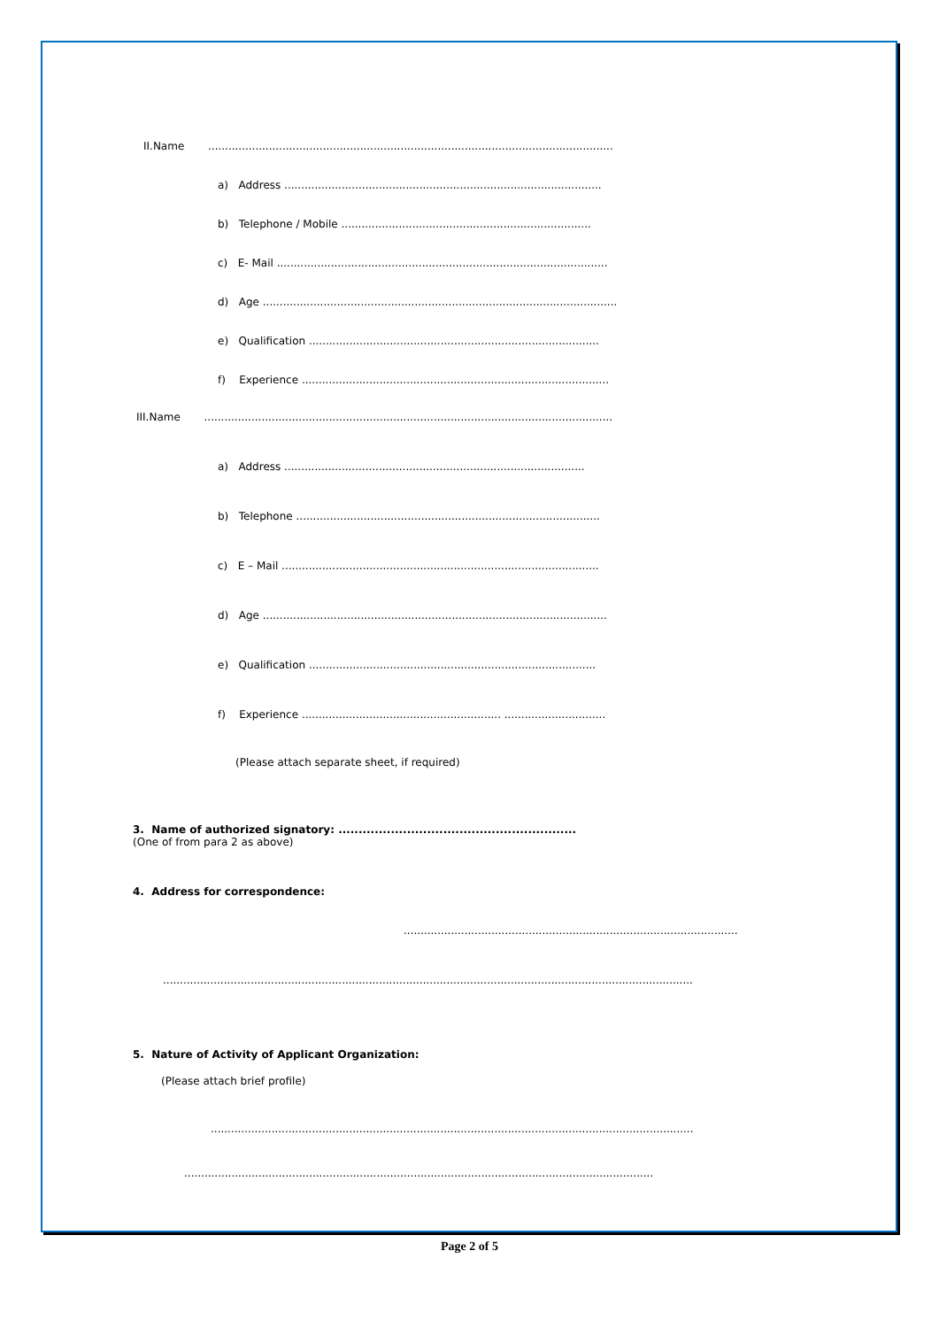II.Name ........................................................................................................................
a) Address ..............................................................................................
b) Telephone / Mobile ..........................................................................
c) E- Mail ..................................................................................................
d) Age .........................................................................................................
e) Qualification ......................................................................................
f) Experience ...........................................................................................
III.Name .........................................................................................................................
a) Address .........................................................................................
b) Telephone ..........................................................................................
c) E – Mail ..............................................................................................
d) Age ......................................................................................................
e) Qualification .....................................................................................
f) Experience ........................................................... ..............................
(Please attach separate sheet, if required)
3. Name of authorized signatory: ...........................................................
(One of from para 2 as above)
4. Address for correspondence:
...................................................................................................
.............................................................................................................................................................
5. Nature of Activity of Applicant Organization:
(Please attach brief profile)
...............................................................................................................................................
...........................................................................................................................................
Page 2 of 5